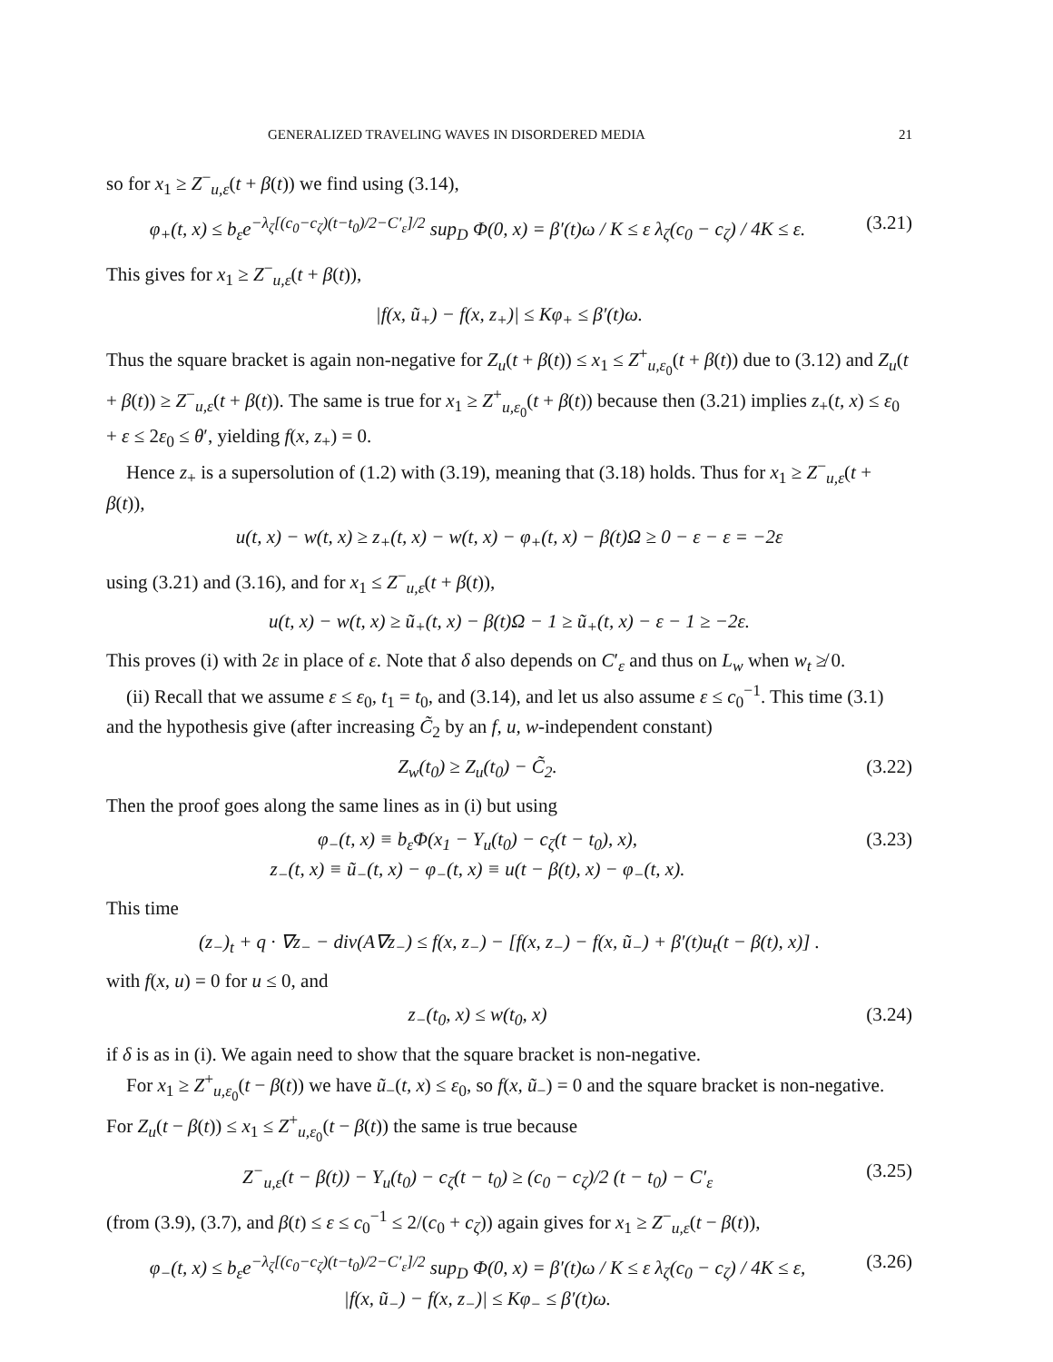GENERALIZED TRAVELING WAVES IN DISORDERED MEDIA 21
so for x<sub>1</sub> ≥ Z<sup>−</sup><sub>u,ε</sub>(t + β(t)) we find using (3.14),
φ<sub>+</sub>(t, x) ≤ b<sub>ε</sub>e<sup>−λ<sub>ζ</sub>[(c<sub>0</sub>−c<sub>ζ</sub>)(t−t<sub>0</sub>)/2−C′<sub>ε</sub>]/2</sup> sup<sub>D</sub> Φ(0, x) = β′(t)ω / K ≤ ε λ<sub>ζ</sub>(c<sub>0</sub> − c<sub>ζ</sub>) / 4K ≤ ε. (3.21)
This gives for x<sub>1</sub> ≥ Z<sup>−</sup><sub>u,ε</sub>(t + β(t)),
|f(x, ũ<sub>+</sub>) − f(x, z<sub>+</sub>)| ≤ Kφ<sub>+</sub> ≤ β′(t)ω.
Thus the square bracket is again non-negative for Z<sub>u</sub>(t + β(t)) ≤ x<sub>1</sub> ≤ Z<sup>+</sup><sub>u,ε<sub>0</sub></sub>(t + β(t)) due to (3.12) and Z<sub>u</sub>(t + β(t)) ≥ Z<sup>−</sup><sub>u,ε</sub>(t + β(t)). The same is true for x<sub>1</sub> ≥ Z<sup>+</sup><sub>u,ε<sub>0</sub></sub>(t + β(t)) because then (3.21) implies z<sub>+</sub>(t, x) ≤ ε<sub>0</sub> + ε ≤ 2ε<sub>0</sub> ≤ θ′, yielding f(x, z<sub>+</sub>) = 0.
Hence z<sub>+</sub> is a supersolution of (1.2) with (3.19), meaning that (3.18) holds. Thus for x<sub>1</sub> ≥ Z<sup>−</sup><sub>u,ε</sub>(t + β(t)),
u(t, x) − w(t, x) ≥ z<sub>+</sub>(t, x) − w(t, x) − φ<sub>+</sub>(t, x) − β(t)Ω ≥ 0 − ε − ε = −2ε
using (3.21) and (3.16), and for x<sub>1</sub> ≤ Z<sup>−</sup><sub>u,ε</sub>(t + β(t)),
u(t, x) − w(t, x) ≥ ũ<sub>+</sub>(t, x) − β(t)Ω − 1 ≥ ũ<sub>+</sub>(t, x) − ε − 1 ≥ −2ε.
This proves (i) with 2ε in place of ε. Note that δ also depends on C′<sub>ε</sub> and thus on L<sub>w</sub> when w<sub>t</sub> ≱ 0.
(ii) Recall that we assume ε ≤ ε<sub>0</sub>, t<sub>1</sub> = t<sub>0</sub>, and (3.14), and let us also assume ε ≤ c<sub>0</sub><sup>−1</sup>. This time (3.1) and the hypothesis give (after increasing C̃<sub>2</sub> by an f, u, w-independent constant)
Z<sub>w</sub>(t<sub>0</sub>) ≥ Z<sub>u</sub>(t<sub>0</sub>) − C̃<sub>2</sub>. (3.22)
Then the proof goes along the same lines as in (i) but using
φ<sub>−</sub>(t, x) ≡ b<sub>ε</sub>Φ(x<sub>1</sub> − Y<sub>u</sub>(t<sub>0</sub>) − c<sub>ζ</sub>(t − t<sub>0</sub>), x),
z<sub>−</sub>(t, x) ≡ ũ<sub>−</sub>(t, x) − φ<sub>−</sub>(t, x) ≡ u(t − β(t), x) − φ<sub>−</sub>(t, x). (3.23)
This time
(z<sub>−</sub>)<sub>t</sub> + q · ∇z<sub>−</sub> − div(A∇z<sub>−</sub>) ≤ f(x, z<sub>−</sub>) − [f(x, z<sub>−</sub>) − f(x, ũ<sub>−</sub>) + β′(t)u<sub>t</sub>(t − β(t), x)] .
with f(x, u) = 0 for u ≤ 0, and
z<sub>−</sub>(t<sub>0</sub>, x) ≤ w(t<sub>0</sub>, x) (3.24)
if δ is as in (i). We again need to show that the square bracket is non-negative.
For x<sub>1</sub> ≥ Z<sup>+</sup><sub>u,ε<sub>0</sub></sub>(t − β(t)) we have ũ<sub>−</sub>(t, x) ≤ ε<sub>0</sub>, so f(x, ũ<sub>−</sub>) = 0 and the square bracket is non-negative. For Z<sub>u</sub>(t − β(t)) ≤ x<sub>1</sub> ≤ Z<sup>+</sup><sub>u,ε<sub>0</sub></sub>(t − β(t)) the same is true because
Z<sup>−</sup><sub>u,ε</sub>(t − β(t)) − Y<sub>u</sub>(t<sub>0</sub>) − c<sub>ζ</sub>(t − t<sub>0</sub>) ≥ (c<sub>0</sub> − c<sub>ζ</sub>)/2 (t − t<sub>0</sub>) − C′<sub>ε</sub> (3.25)
(from (3.9), (3.7), and β(t) ≤ ε ≤ c<sub>0</sub><sup>−1</sup> ≤ 2/(c<sub>0</sub> + c<sub>ζ</sub>)) again gives for x<sub>1</sub> ≥ Z<sup>−</sup><sub>u,ε</sub>(t − β(t)),
φ<sub>−</sub>(t, x) ≤ b<sub>ε</sub>e<sup>−λ<sub>ζ</sub>[(c<sub>0</sub>−c<sub>ζ</sub>)(t−t<sub>0</sub>)/2−C′<sub>ε</sub>]/2</sup> sup<sub>D</sub> Φ(0, x) = β′(t)ω / K ≤ ε λ<sub>ζ</sub>(c<sub>0</sub> − c<sub>ζ</sub>) / 4K ≤ ε,
|f(x, ũ<sub>−</sub>) − f(x, z<sub>−</sub>)| ≤ Kφ<sub>−</sub> ≤ β′(t)ω. (3.26)